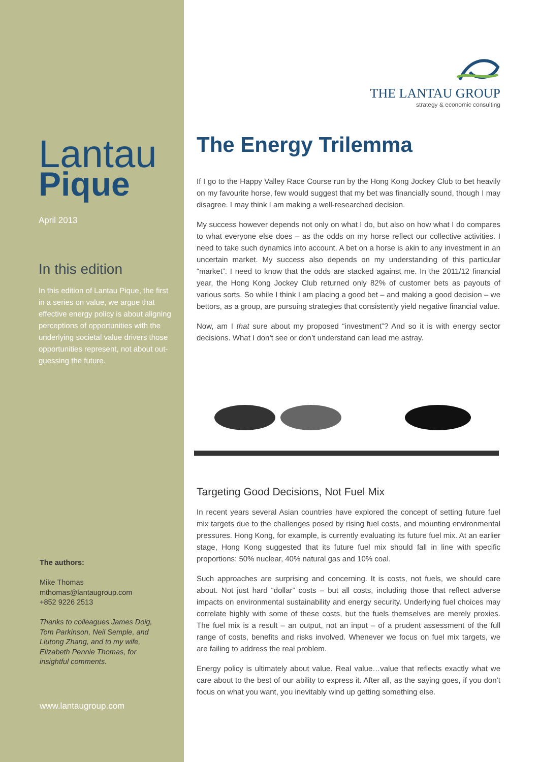Lantau
Pique
April 2013
In this edition
In this edition of Lantau Pique, the first in a series on value, we argue that effective energy policy is about aligning perceptions of opportunities with the underlying societal value drivers those opportunities represent, not about out-guessing the future.
The authors:
Mike Thomas
mthomas@lantaugroup.com
+852 9226 2513
Thanks to colleagues James Doig, Tom Parkinson, Neil Semple, and Liutong Zhang, and to my wife, Elizabeth Pennie Thomas, for insightful comments.
www.lantaugroup.com
THE LANTAU GROUP
strategy & economic consulting
The Energy Trilemma
If I go to the Happy Valley Race Course run by the Hong Kong Jockey Club to bet heavily on my favourite horse, few would suggest that my bet was financially sound, though I may disagree. I may think I am making a well-researched decision.
My success however depends not only on what I do, but also on how what I do compares to what everyone else does – as the odds on my horse reflect our collective activities. I need to take such dynamics into account. A bet on a horse is akin to any investment in an uncertain market. My success also depends on my understanding of this particular “market”. I need to know that the odds are stacked against me. In the 2011/12 financial year, the Hong Kong Jockey Club returned only 82% of customer bets as payouts of various sorts. So while I think I am placing a good bet – and making a good decision – we bettors, as a group, are pursuing strategies that consistently yield negative financial value.
Now, am I that sure about my proposed “investment”? And so it is with energy sector decisions. What I don’t see or don’t understand can lead me astray.
Targeting Good Decisions, Not Fuel Mix
In recent years several Asian countries have explored the concept of setting future fuel mix targets due to the challenges posed by rising fuel costs, and mounting environmental pressures. Hong Kong, for example, is currently evaluating its future fuel mix. At an earlier stage, Hong Kong suggested that its future fuel mix should fall in line with specific proportions: 50% nuclear, 40% natural gas and 10% coal.
Such approaches are surprising and concerning. It is costs, not fuels, we should care about. Not just hard “dollar” costs – but all costs, including those that reflect adverse impacts on environmental sustainability and energy security. Underlying fuel choices may correlate highly with some of these costs, but the fuels themselves are merely proxies. The fuel mix is a result – an output, not an input – of a prudent assessment of the full range of costs, benefits and risks involved. Whenever we focus on fuel mix targets, we are failing to address the real problem.
Energy policy is ultimately about value. Real value…value that reflects exactly what we care about to the best of our ability to express it. After all, as the saying goes, if you don’t focus on what you want, you inevitably wind up getting something else.